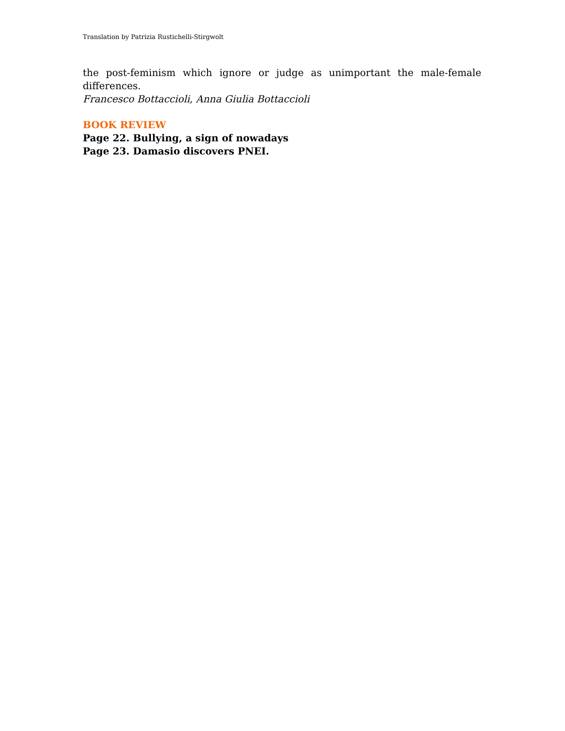Translation by Patrizia Rustichelli-Stirgwolt
the post-feminism which ignore or judge as unimportant the male-female differences.
Francesco Bottaccioli, Anna Giulia Bottaccioli
BOOK REVIEW
Page 22. Bullying, a sign of nowadays
Page 23. Damasio discovers PNEI.